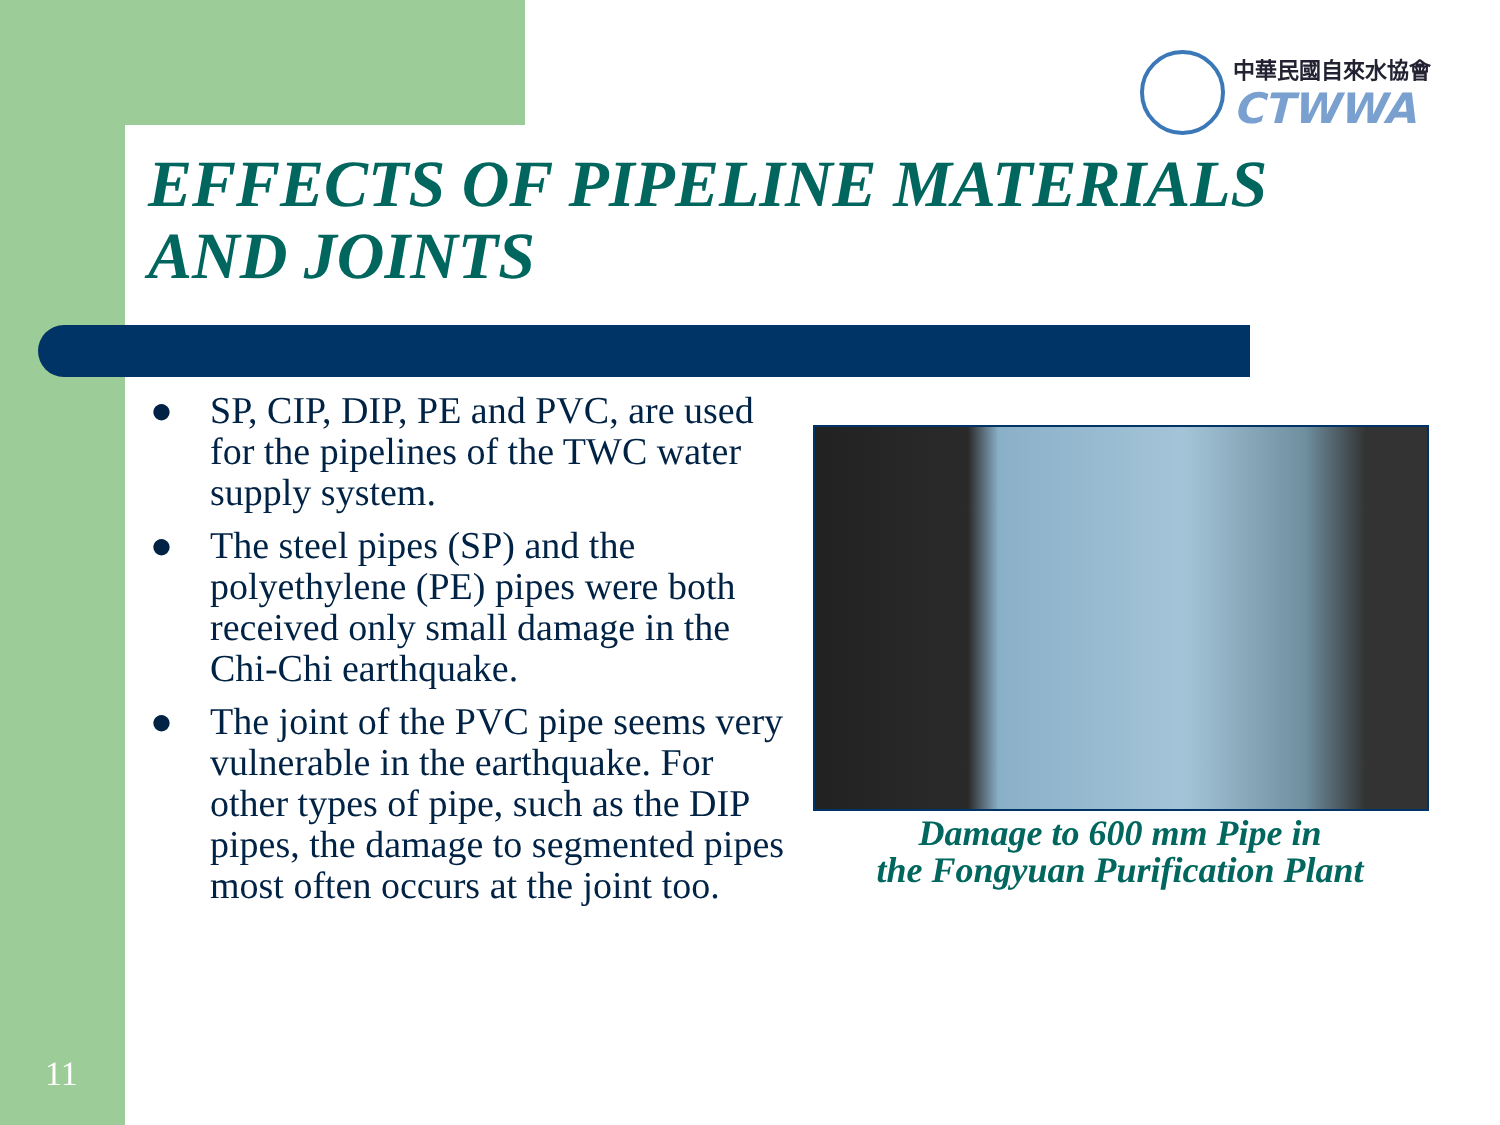中華民國自來水協會
CTWWA
EFFECTS OF PIPELINE MATERIALS
AND JOINTS
● SP, CIP, DIP, PE and PVC, are used for the pipelines of the TWC water supply system.
● The steel pipes (SP) and the polyethylene (PE) pipes were both received only small damage in the Chi-Chi earthquake.
● The joint of the PVC pipe seems very vulnerable in the earthquake. For other types of pipe, such as the DIP pipes, the damage to segmented pipes most often occurs at the joint too.
Damage to 600 mm Pipe in
the Fongyuan Purification Plant
11